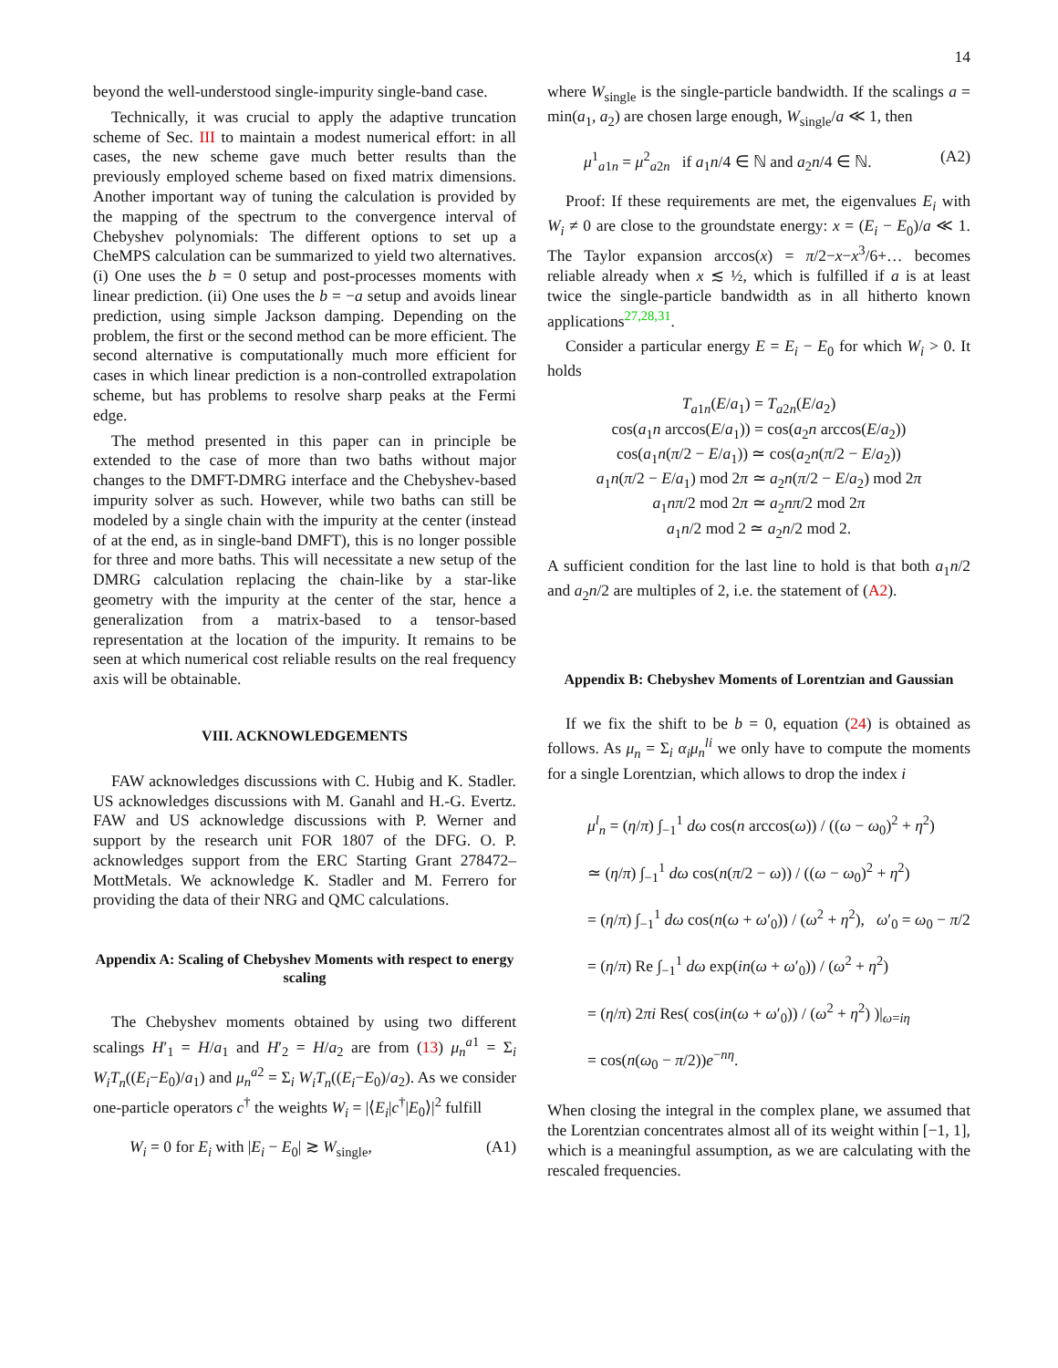14
beyond the well-understood single-impurity single-band case.
Technically, it was crucial to apply the adaptive truncation scheme of Sec. III to maintain a modest numerical effort: in all cases, the new scheme gave much better results than the previously employed scheme based on fixed matrix dimensions. Another important way of tuning the calculation is provided by the mapping of the spectrum to the convergence interval of Chebyshev polynomials: The different options to set up a CheMPS calculation can be summarized to yield two alternatives. (i) One uses the b = 0 setup and post-processes moments with linear prediction. (ii) One uses the b = −a setup and avoids linear prediction, using simple Jackson damping. Depending on the problem, the first or the second method can be more efficient. The second alternative is computationally much more efficient for cases in which linear prediction is a non-controlled extrapolation scheme, but has problems to resolve sharp peaks at the Fermi edge.
The method presented in this paper can in principle be extended to the case of more than two baths without major changes to the DMFT-DMRG interface and the Chebyshev-based impurity solver as such. However, while two baths can still be modeled by a single chain with the impurity at the center (instead of at the end, as in single-band DMFT), this is no longer possible for three and more baths. This will necessitate a new setup of the DMRG calculation replacing the chain-like by a star-like geometry with the impurity at the center of the star, hence a generalization from a matrix-based to a tensor-based representation at the location of the impurity. It remains to be seen at which numerical cost reliable results on the real frequency axis will be obtainable.
VIII. ACKNOWLEDGEMENTS
FAW acknowledges discussions with C. Hubig and K. Stadler. US acknowledges discussions with M. Ganahl and H.-G. Evertz. FAW and US acknowledge discussions with P. Werner and support by the research unit FOR 1807 of the DFG. O. P. acknowledges support from the ERC Starting Grant 278472–MottMetals. We acknowledge K. Stadler and M. Ferrero for providing the data of their NRG and QMC calculations.
Appendix A: Scaling of Chebyshev Moments with respect to energy scaling
The Chebyshev moments obtained by using two different scalings H′<sub>1</sub> = H/a<sub>1</sub> and H′<sub>2</sub> = H/a<sub>2</sub> are from (13) μ<sub>n</sub><sup>a1</sup> = Σ<sub>i</sub> W<sub>i</sub>T<sub>n</sub>((E<sub>i</sub>−E<sub>0</sub>)/a<sub>1</sub>) and μ<sub>n</sub><sup>a2</sup> = Σ<sub>i</sub> W<sub>i</sub>T<sub>n</sub>((E<sub>i</sub>−E<sub>0</sub>)/a<sub>2</sub>). As we consider one-particle operators c<sup>†</sup> the weights W<sub>i</sub> = |⟨E<sub>i</sub>|c<sup>†</sup>|E<sub>0</sub>⟩|<sup>2</sup> fulfill
W<sub>i</sub> = 0 for E<sub>i</sub> with |E<sub>i</sub> − E<sub>0</sub>| ≳ W<sub>single</sub>, (A1)
where W<sub>single</sub> is the single-particle bandwidth. If the scalings a = min(a<sub>1</sub>, a<sub>2</sub>) are chosen large enough, W<sub>single</sub>/a ≪ 1, then
μ<sup>1</sup><sub>a1n</sub> = μ<sup>2</sup><sub>a2n</sub> if a<sub>1</sub>n/4 ∈ ℕ and a<sub>2</sub>n/4 ∈ ℕ. (A2)
Proof: If these requirements are met, the eigenvalues E<sub>i</sub> with W<sub>i</sub> ≠ 0 are close to the groundstate energy: x = (E<sub>i</sub> − E<sub>0</sub>)/a ≪ 1. The Taylor expansion arccos(x) = π/2−x−x<sup>3</sup>/6+… becomes reliable already when x ≲ ½, which is fulfilled if a is at least twice the single-particle bandwidth as in all hitherto known applications<sup>27,28,31</sup>.
Consider a particular energy E = E<sub>i</sub> − E<sub>0</sub> for which W<sub>i</sub> > 0. It holds
T<sub>a1n</sub>(E/a<sub>1</sub>) = T<sub>a2n</sub>(E/a<sub>2</sub>)
cos(a<sub>1</sub>n arccos(E/a<sub>1</sub>)) = cos(a<sub>2</sub>n arccos(E/a<sub>2</sub>))
cos(a<sub>1</sub>n(π/2 − E/a<sub>1</sub>)) ≃ cos(a<sub>2</sub>n(π/2 − E/a<sub>2</sub>))
a<sub>1</sub>n(π/2 − E/a<sub>1</sub>) mod 2π ≃ a<sub>2</sub>n(π/2 − E/a<sub>2</sub>) mod 2π
a<sub>1</sub>nπ/2 mod 2π ≃ a<sub>2</sub>nπ/2 mod 2π
a<sub>1</sub>n/2 mod 2 ≃ a<sub>2</sub>n/2 mod 2.
A sufficient condition for the last line to hold is that both a<sub>1</sub>n/2 and a<sub>2</sub>n/2 are multiples of 2, i.e. the statement of (A2).
Appendix B: Chebyshev Moments of Lorentzian and Gaussian
If we fix the shift to be b = 0, equation (24) is obtained as follows. As μ<sub>n</sub> = Σ<sub>i</sub> α<sub>i</sub>μ<sub>n</sub><sup>li</sup> we only have to compute the moments for a single Lorentzian, which allows to drop the index i
μ<sup>l</sup><sub>n</sub> = (η/π) ∫<sub>−1</sub><sup>1</sup> dω cos(n arccos(ω)) / ((ω − ω<sub>0</sub>)<sup>2</sup> + η<sup>2</sup>)
≃ (η/π) ∫<sub>−1</sub><sup>1</sup> dω cos(n(π/2 − ω)) / ((ω − ω<sub>0</sub>)<sup>2</sup> + η<sup>2</sup>)
= (η/π) ∫<sub>−1</sub><sup>1</sup> dω cos(n(ω + ω′<sub>0</sub>)) / (ω<sup>2</sup> + η<sup>2</sup>), ω′<sub>0</sub> = ω<sub>0</sub> − π/2
= (η/π) Re ∫<sub>−1</sub><sup>1</sup> dω exp(in(ω + ω′<sub>0</sub>)) / (ω<sup>2</sup> + η<sup>2</sup>)
= (η/π) 2πi Res( cos(in(ω + ω′<sub>0</sub>)) / (ω<sup>2</sup> + η<sup>2</sup>) )|<sub>ω=iη</sub>
= cos(n(ω<sub>0</sub> − π/2))e<sup>−nη</sup>.
When closing the integral in the complex plane, we assumed that the Lorentzian concentrates almost all of its weight within [−1, 1], which is a meaningful assumption, as we are calculating with the rescaled frequencies.